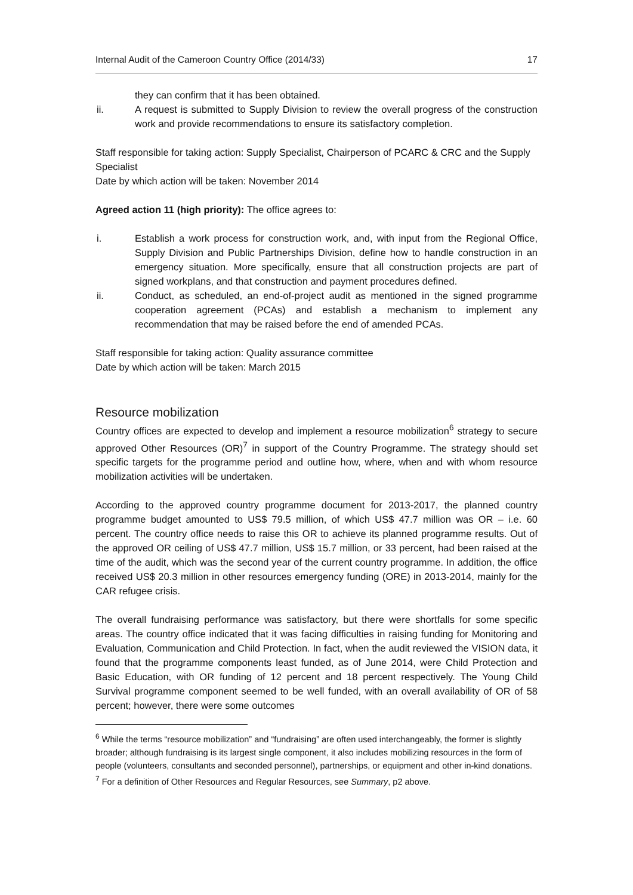Internal Audit of the Cameroon Country Office (2014/33) 17
they can confirm that it has been obtained.
ii. A request is submitted to Supply Division to review the overall progress of the construction work and provide recommendations to ensure its satisfactory completion.
Staff responsible for taking action: Supply Specialist, Chairperson of PCARC & CRC and the Supply Specialist
Date by which action will be taken: November 2014
Agreed action 11 (high priority): The office agrees to:
i. Establish a work process for construction work, and, with input from the Regional Office, Supply Division and Public Partnerships Division, define how to handle construction in an emergency situation. More specifically, ensure that all construction projects are part of signed workplans, and that construction and payment procedures defined.
ii. Conduct, as scheduled, an end-of-project audit as mentioned in the signed programme cooperation agreement (PCAs) and establish a mechanism to implement any recommendation that may be raised before the end of amended PCAs.
Staff responsible for taking action: Quality assurance committee
Date by which action will be taken: March 2015
Resource mobilization
Country offices are expected to develop and implement a resource mobilization<sup>6</sup> strategy to secure approved Other Resources (OR)<sup>7</sup> in support of the Country Programme. The strategy should set specific targets for the programme period and outline how, where, when and with whom resource mobilization activities will be undertaken.
According to the approved country programme document for 2013-2017, the planned country programme budget amounted to US$ 79.5 million, of which US$ 47.7 million was OR – i.e. 60 percent. The country office needs to raise this OR to achieve its planned programme results. Out of the approved OR ceiling of US$ 47.7 million, US$ 15.7 million, or 33 percent, had been raised at the time of the audit, which was the second year of the current country programme. In addition, the office received US$ 20.3 million in other resources emergency funding (ORE) in 2013-2014, mainly for the CAR refugee crisis.
The overall fundraising performance was satisfactory, but there were shortfalls for some specific areas. The country office indicated that it was facing difficulties in raising funding for Monitoring and Evaluation, Communication and Child Protection. In fact, when the audit reviewed the VISION data, it found that the programme components least funded, as of June 2014, were Child Protection and Basic Education, with OR funding of 12 percent and 18 percent respectively. The Young Child Survival programme component seemed to be well funded, with an overall availability of OR of 58 percent; however, there were some outcomes
<sup>6</sup> While the terms “resource mobilization” and “fundraising” are often used interchangeably, the former is slightly broader; although fundraising is its largest single component, it also includes mobilizing resources in the form of people (volunteers, consultants and seconded personnel), partnerships, or equipment and other in-kind donations.
<sup>7</sup> For a definition of Other Resources and Regular Resources, see Summary, p2 above.